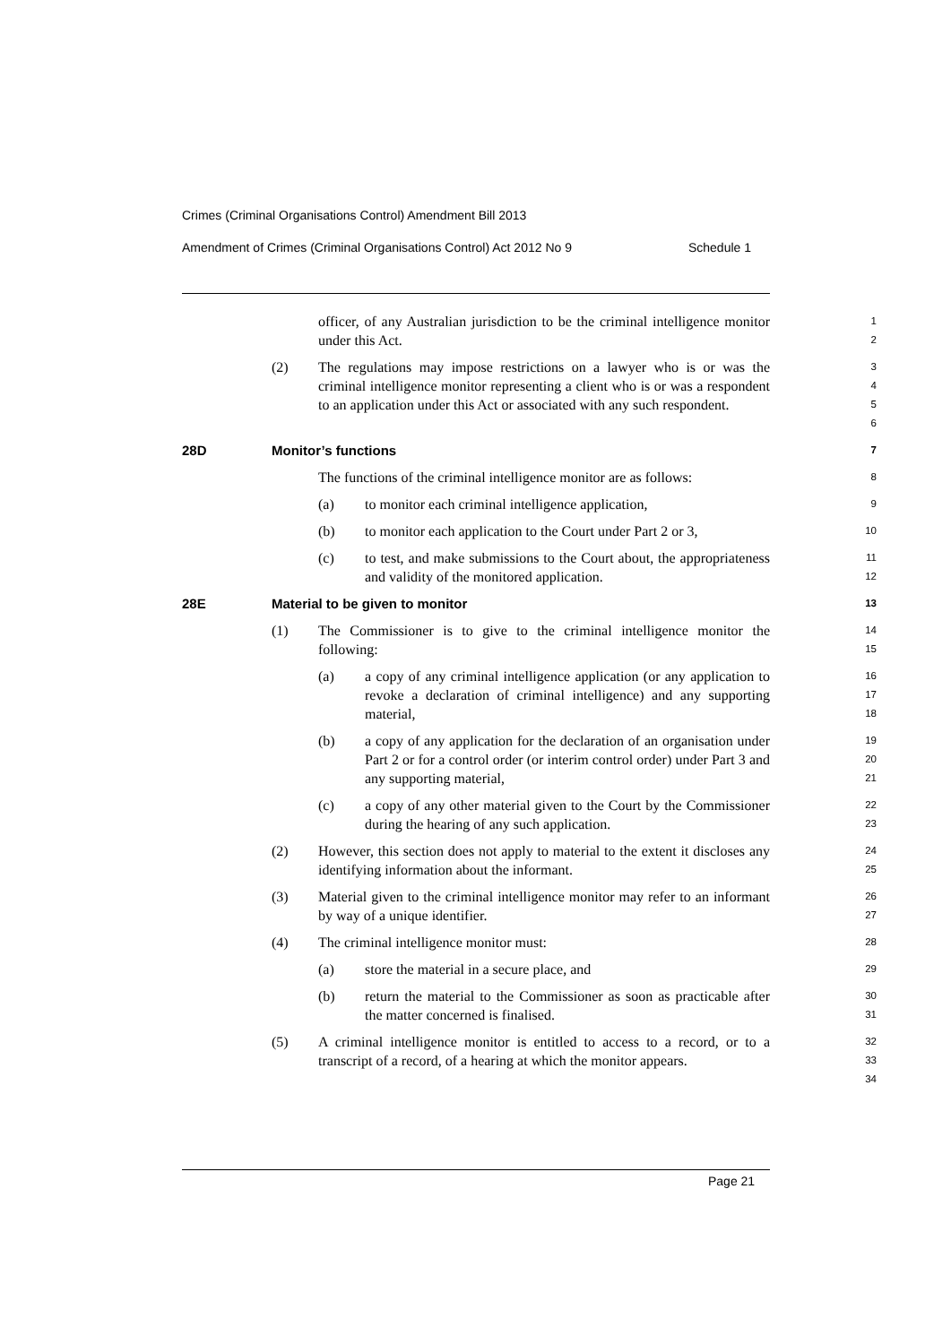Crimes (Criminal Organisations Control) Amendment Bill 2013
Amendment of Crimes (Criminal Organisations Control) Act 2012 No 9 Schedule 1
officer, of any Australian jurisdiction to be the criminal intelligence monitor under this Act.
1
2
(2) The regulations may impose restrictions on a lawyer who is or was the criminal intelligence monitor representing a client who is or was a respondent to an application under this Act or associated with any such respondent.
3
4
5
6
28D Monitor’s functions
7
The functions of the criminal intelligence monitor are as follows:
8
(a) to monitor each criminal intelligence application,
9
(b) to monitor each application to the Court under Part 2 or 3,
10
(c) to test, and make submissions to the Court about, the appropriateness and validity of the monitored application.
11
12
28E Material to be given to monitor
13
(1) The Commissioner is to give to the criminal intelligence monitor the following:
14
15
(a) a copy of any criminal intelligence application (or any application to revoke a declaration of criminal intelligence) and any supporting material,
16
17
18
(b) a copy of any application for the declaration of an organisation under Part 2 or for a control order (or interim control order) under Part 3 and any supporting material,
19
20
21
(c) a copy of any other material given to the Court by the Commissioner during the hearing of any such application.
22
23
(2) However, this section does not apply to material to the extent it discloses any identifying information about the informant.
24
25
(3) Material given to the criminal intelligence monitor may refer to an informant by way of a unique identifier.
26
27
(4) The criminal intelligence monitor must:
28
(a) store the material in a secure place, and
29
(b) return the material to the Commissioner as soon as practicable after the matter concerned is finalised.
30
31
(5) A criminal intelligence monitor is entitled to access to a record, or to a transcript of a record, of a hearing at which the monitor appears.
32
33
34
Page 21